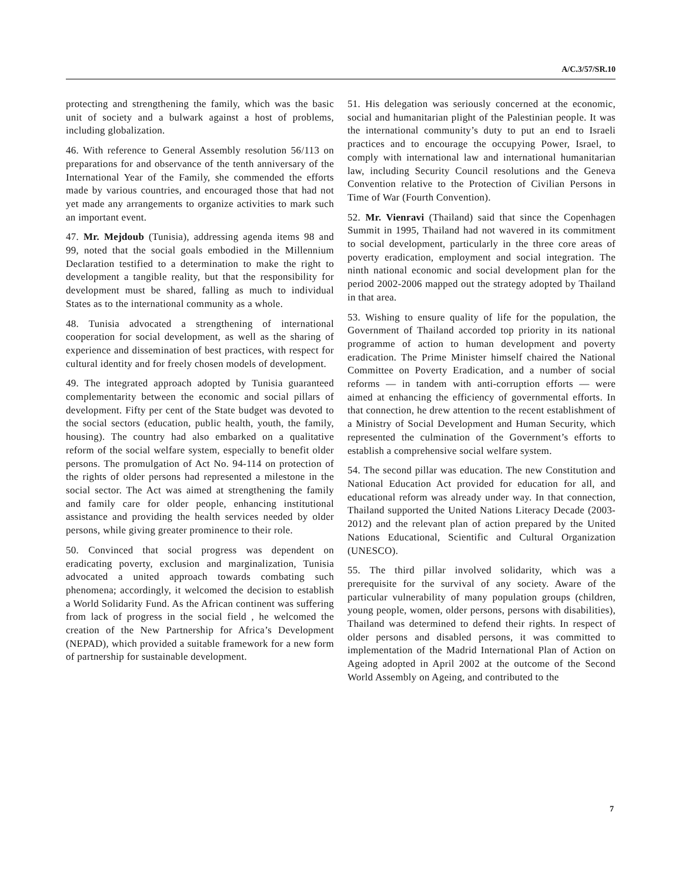A/C.3/57/SR.10
protecting and strengthening the family, which was the basic unit of society and a bulwark against a host of problems, including globalization.
46. With reference to General Assembly resolution 56/113 on preparations for and observance of the tenth anniversary of the International Year of the Family, she commended the efforts made by various countries, and encouraged those that had not yet made any arrangements to organize activities to mark such an important event.
47. Mr. Mejdoub (Tunisia), addressing agenda items 98 and 99, noted that the social goals embodied in the Millennium Declaration testified to a determination to make the right to development a tangible reality, but that the responsibility for development must be shared, falling as much to individual States as to the international community as a whole.
48. Tunisia advocated a strengthening of international cooperation for social development, as well as the sharing of experience and dissemination of best practices, with respect for cultural identity and for freely chosen models of development.
49. The integrated approach adopted by Tunisia guaranteed complementarity between the economic and social pillars of development. Fifty per cent of the State budget was devoted to the social sectors (education, public health, youth, the family, housing). The country had also embarked on a qualitative reform of the social welfare system, especially to benefit older persons. The promulgation of Act No. 94-114 on protection of the rights of older persons had represented a milestone in the social sector. The Act was aimed at strengthening the family and family care for older people, enhancing institutional assistance and providing the health services needed by older persons, while giving greater prominence to their role.
50. Convinced that social progress was dependent on eradicating poverty, exclusion and marginalization, Tunisia advocated a united approach towards combating such phenomena; accordingly, it welcomed the decision to establish a World Solidarity Fund. As the African continent was suffering from lack of progress in the social field , he welcomed the creation of the New Partnership for Africa’s Development (NEPAD), which provided a suitable framework for a new form of partnership for sustainable development.
51. His delegation was seriously concerned at the economic, social and humanitarian plight of the Palestinian people. It was the international community’s duty to put an end to Israeli practices and to encourage the occupying Power, Israel, to comply with international law and international humanitarian law, including Security Council resolutions and the Geneva Convention relative to the Protection of Civilian Persons in Time of War (Fourth Convention).
52. Mr. Vienravi (Thailand) said that since the Copenhagen Summit in 1995, Thailand had not wavered in its commitment to social development, particularly in the three core areas of poverty eradication, employment and social integration. The ninth national economic and social development plan for the period 2002-2006 mapped out the strategy adopted by Thailand in that area.
53. Wishing to ensure quality of life for the population, the Government of Thailand accorded top priority in its national programme of action to human development and poverty eradication. The Prime Minister himself chaired the National Committee on Poverty Eradication, and a number of social reforms — in tandem with anti-corruption efforts — were aimed at enhancing the efficiency of governmental efforts. In that connection, he drew attention to the recent establishment of a Ministry of Social Development and Human Security, which represented the culmination of the Government’s efforts to establish a comprehensive social welfare system.
54. The second pillar was education. The new Constitution and National Education Act provided for education for all, and educational reform was already under way. In that connection, Thailand supported the United Nations Literacy Decade (2003-2012) and the relevant plan of action prepared by the United Nations Educational, Scientific and Cultural Organization (UNESCO).
55. The third pillar involved solidarity, which was a prerequisite for the survival of any society. Aware of the particular vulnerability of many population groups (children, young people, women, older persons, persons with disabilities), Thailand was determined to defend their rights. In respect of older persons and disabled persons, it was committed to implementation of the Madrid International Plan of Action on Ageing adopted in April 2002 at the outcome of the Second World Assembly on Ageing, and contributed to the
7